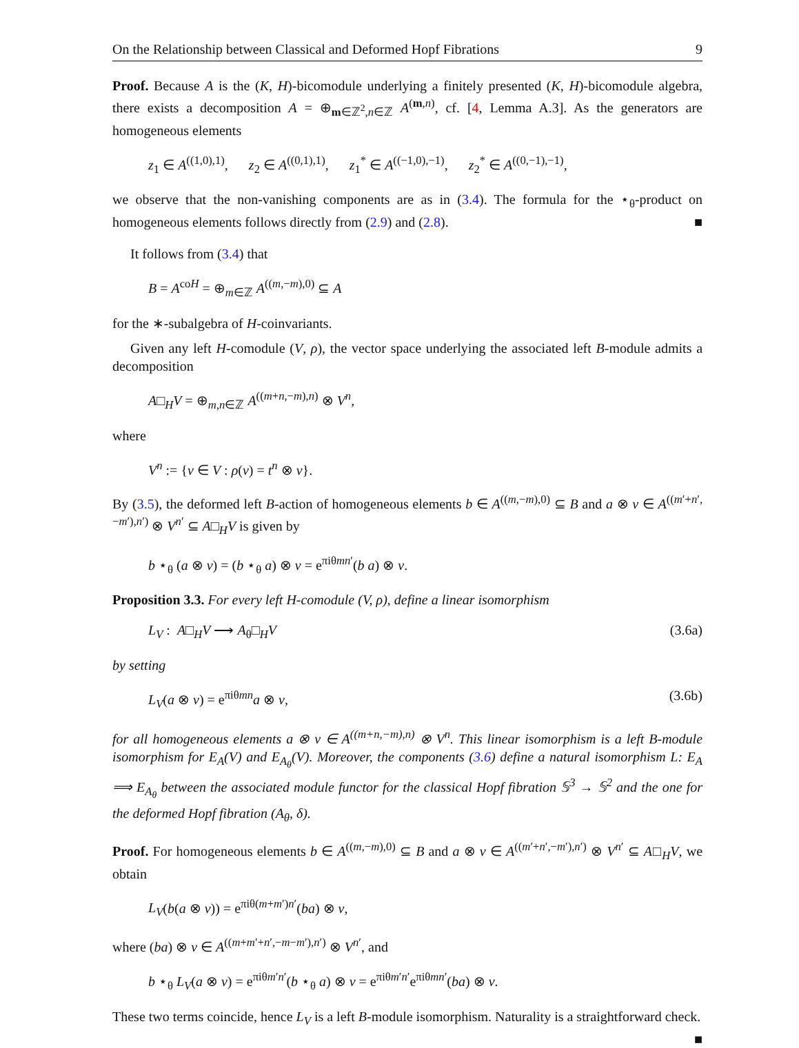On the Relationship between Classical and Deformed Hopf Fibrations 9
Proof. Because A is the (K, H)-bicomodule underlying a finitely presented (K, H)-bicomodule algebra, there exists a decomposition A = ⊕<sub>m∈ℤ<sup>2</sup>,n∈ℤ</sub> A<sup>(m,n)</sup>, cf. [4, Lemma A.3]. As the generators are homogeneous elements
z<sub>1</sub> ∈ A<sup>((1,0),1)</sup>, z<sub>2</sub> ∈ A<sup>((0,1),1)</sup>, z<sub>1</sub><sup>*</sup> ∈ A<sup>((−1,0),−1)</sup>, z<sub>2</sub><sup>*</sup> ∈ A<sup>((0,−1),−1)</sup>,
we observe that the non-vanishing components are as in (3.4). The formula for the ⋆<sub>θ</sub>-product on homogeneous elements follows directly from (2.9) and (2.8). ■
It follows from (3.4) that
B = A<sup>coH</sup> = ⊕<sub>m∈ℤ</sub> A<sup>((m,−m),0)</sup> ⊆ A
for the ∗-subalgebra of H-coinvariants.
Given any left H-comodule (V, ρ), the vector space underlying the associated left B-module admits a decomposition
A□<sub>H</sub>V = ⊕<sub>m,n∈ℤ</sub> A<sup>((m+n,−m),n)</sup> ⊗ V<sup>n</sup>,
where
V<sup>n</sup> := {v ∈ V : ρ(v) = t<sup>n</sup> ⊗ v}.
By (3.5), the deformed left B-action of homogeneous elements b ∈ A<sup>((m,−m),0)</sup> ⊆ B and a ⊗ v ∈ A<sup>((m′+n′,−m′),n′)</sup> ⊗ V<sup>n′</sup> ⊆ A□<sub>H</sub>V is given by
b ⋆<sub>θ</sub> (a ⊗ v) = (b ⋆<sub>θ</sub> a) ⊗ v = e<sup>πiθmn′</sup>(b a) ⊗ v.
Proposition 3.3. For every left H-comodule (V, ρ), define a linear isomorphism
L<sub>V</sub> : A□<sub>H</sub>V ⟶ A<sub>θ</sub>□<sub>H</sub>V (3.6a)
by setting
L<sub>V</sub>(a ⊗ v) = e<sup>πiθmn</sup>a ⊗ v, (3.6b)
for all homogeneous elements a ⊗ v ∈ A<sup>((m+n,−m),n)</sup> ⊗ V<sup>n</sup>. This linear isomorphism is a left B-module isomorphism for E<sub>A</sub>(V) and E<sub>A<sub>θ</sub></sub>(V). Moreover, the components (3.6) define a natural isomorphism L: E<sub>A</sub> ⟹ E<sub>A<sub>θ</sub></sub> between the associated module functor for the classical Hopf fibration 𝕊<sup>3</sup> → 𝕊<sup>2</sup> and the one for the deformed Hopf fibration (A<sub>θ</sub>, δ).
Proof. For homogeneous elements b ∈ A<sup>((m,−m),0)</sup> ⊆ B and a ⊗ v ∈ A<sup>((m′+n′,−m′),n′)</sup> ⊗ V<sup>n′</sup> ⊆ A□<sub>H</sub>V, we obtain
L<sub>V</sub>(b(a ⊗ v)) = e<sup>πiθ(m+m′)n′</sup>(ba) ⊗ v,
where (ba) ⊗ v ∈ A<sup>((m+m′+n′,−m−m′),n′)</sup> ⊗ V<sup>n′</sup>, and
b ⋆<sub>θ</sub> L<sub>V</sub>(a ⊗ v) = e<sup>πiθm′n′</sup>(b ⋆<sub>θ</sub> a) ⊗ v = e<sup>πiθm′n′</sup>e<sup>πiθmn′</sup>(ba) ⊗ v.
These two terms coincide, hence L<sub>V</sub> is a left B-module isomorphism. Naturality is a straightforward check. ■